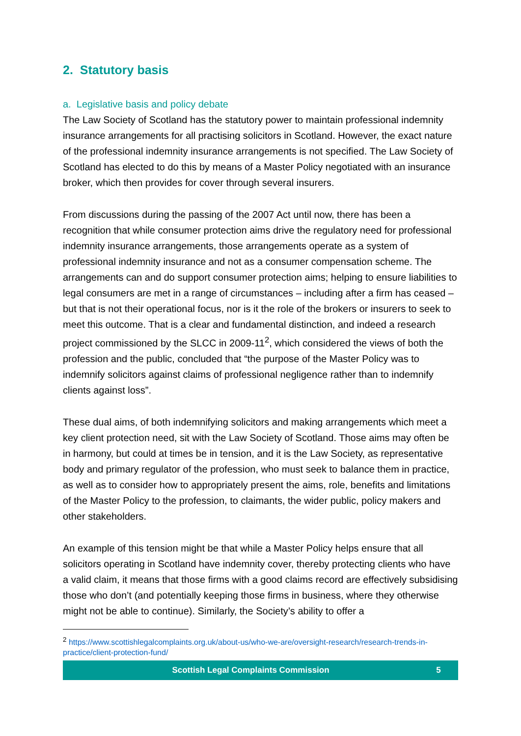2. Statutory basis
a. Legislative basis and policy debate
The Law Society of Scotland has the statutory power to maintain professional indemnity insurance arrangements for all practising solicitors in Scotland. However, the exact nature of the professional indemnity insurance arrangements is not specified. The Law Society of Scotland has elected to do this by means of a Master Policy negotiated with an insurance broker, which then provides for cover through several insurers.
From discussions during the passing of the 2007 Act until now, there has been a recognition that while consumer protection aims drive the regulatory need for professional indemnity insurance arrangements, those arrangements operate as a system of professional indemnity insurance and not as a consumer compensation scheme. The arrangements can and do support consumer protection aims; helping to ensure liabilities to legal consumers are met in a range of circumstances – including after a firm has ceased – but that is not their operational focus, nor is it the role of the brokers or insurers to seek to meet this outcome. That is a clear and fundamental distinction, and indeed a research project commissioned by the SLCC in 2009-11<sup>2</sup>, which considered the views of both the profession and the public, concluded that “the purpose of the Master Policy was to indemnify solicitors against claims of professional negligence rather than to indemnify clients against loss”.
These dual aims, of both indemnifying solicitors and making arrangements which meet a key client protection need, sit with the Law Society of Scotland. Those aims may often be in harmony, but could at times be in tension, and it is the Law Society, as representative body and primary regulator of the profession, who must seek to balance them in practice, as well as to consider how to appropriately present the aims, role, benefits and limitations of the Master Policy to the profession, to claimants, the wider public, policy makers and other stakeholders.
An example of this tension might be that while a Master Policy helps ensure that all solicitors operating in Scotland have indemnity cover, thereby protecting clients who have a valid claim, it means that those firms with a good claims record are effectively subsidising those who don’t (and potentially keeping those firms in business, where they otherwise might not be able to continue). Similarly, the Society’s ability to offer a
<sup>2</sup> https://www.scottishlegalcomplaints.org.uk/about-us/who-we-are/oversight-research/research-trends-in-practice/client-protection-fund/
Scottish Legal Complaints Commission 5